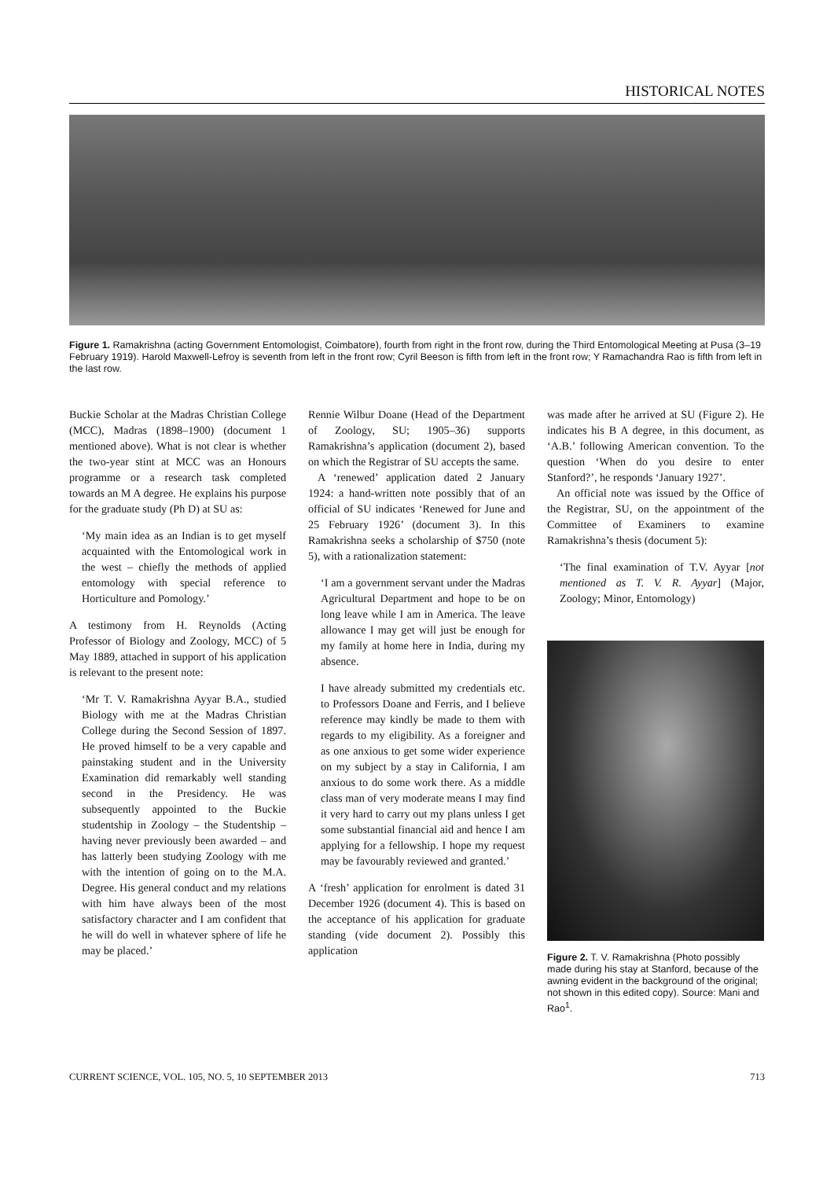HISTORICAL NOTES
Figure 1. Ramakrishna (acting Government Entomologist, Coimbatore), fourth from right in the front row, during the Third Entomological Meeting at Pusa (3–19 February 1919). Harold Maxwell-Lefroy is seventh from left in the front row; Cyril Beeson is fifth from left in the front row; Y Ramachandra Rao is fifth from left in the last row.
Buckie Scholar at the Madras Christian College (MCC), Madras (1898–1900) (document 1 mentioned above). What is not clear is whether the two-year stint at MCC was an Honours programme or a research task completed towards an M A degree. He explains his purpose for the graduate study (Ph D) at SU as:
‘My main idea as an Indian is to get myself acquainted with the Entomological work in the west – chiefly the methods of applied entomology with special reference to Horticulture and Pomology.’
A testimony from H. Reynolds (Acting Professor of Biology and Zoology, MCC) of 5 May 1889, attached in support of his application is relevant to the present note:
‘Mr T. V. Ramakrishna Ayyar B.A., studied Biology with me at the Madras Christian College during the Second Session of 1897. He proved himself to be a very capable and painstaking student and in the University Examination did remarkably well standing second in the Presidency. He was subsequently appointed to the Buckie studentship in Zoology – the Studentship – having never previously been awarded – and has latterly been studying Zoology with me with the intention of going on to the M.A. Degree. His general conduct and my relations with him have always been of the most satisfactory character and I am confident that he will do well in whatever sphere of life he may be placed.’
Rennie Wilbur Doane (Head of the Department of Zoology, SU; 1905–36) supports Ramakrishna’s application (document 2), based on which the Registrar of SU accepts the same.
A ‘renewed’ application dated 2 January 1924: a hand-written note possibly that of an official of SU indicates ‘Renewed for June and 25 February 1926’ (document 3). In this Ramakrishna seeks a scholarship of $750 (note 5), with a rationalization statement:
‘I am a government servant under the Madras Agricultural Department and hope to be on long leave while I am in America. The leave allowance I may get will just be enough for my family at home here in India, during my absence.
I have already submitted my credentials etc. to Professors Doane and Ferris, and I believe reference may kindly be made to them with regards to my eligibility. As a foreigner and as one anxious to get some wider experience on my subject by a stay in California, I am anxious to do some work there. As a middle class man of very moderate means I may find it very hard to carry out my plans unless I get some substantial financial aid and hence I am applying for a fellowship. I hope my request may be favourably reviewed and granted.’
A ‘fresh’ application for enrolment is dated 31 December 1926 (document 4). This is based on the acceptance of his application for graduate standing (vide document 2). Possibly this application
was made after he arrived at SU (Figure 2). He indicates his B A degree, in this document, as ‘A.B.’ following American convention. To the question ‘When do you desire to enter Stanford?’, he responds ‘January 1927’.
An official note was issued by the Office of the Registrar, SU, on the appointment of the Committee of Examiners to examine Ramakrishna’s thesis (document 5):
‘The final examination of T.V. Ayyar [not mentioned as T. V. R. Ayyar] (Major, Zoology; Minor, Entomology)
Figure 2. T. V. Ramakrishna (Photo possibly made during his stay at Stanford, because of the awning evident in the background of the original; not shown in this edited copy). Source: Mani and Rao<sup>1</sup>.
CURRENT SCIENCE, VOL. 105, NO. 5, 10 SEPTEMBER 2013 713